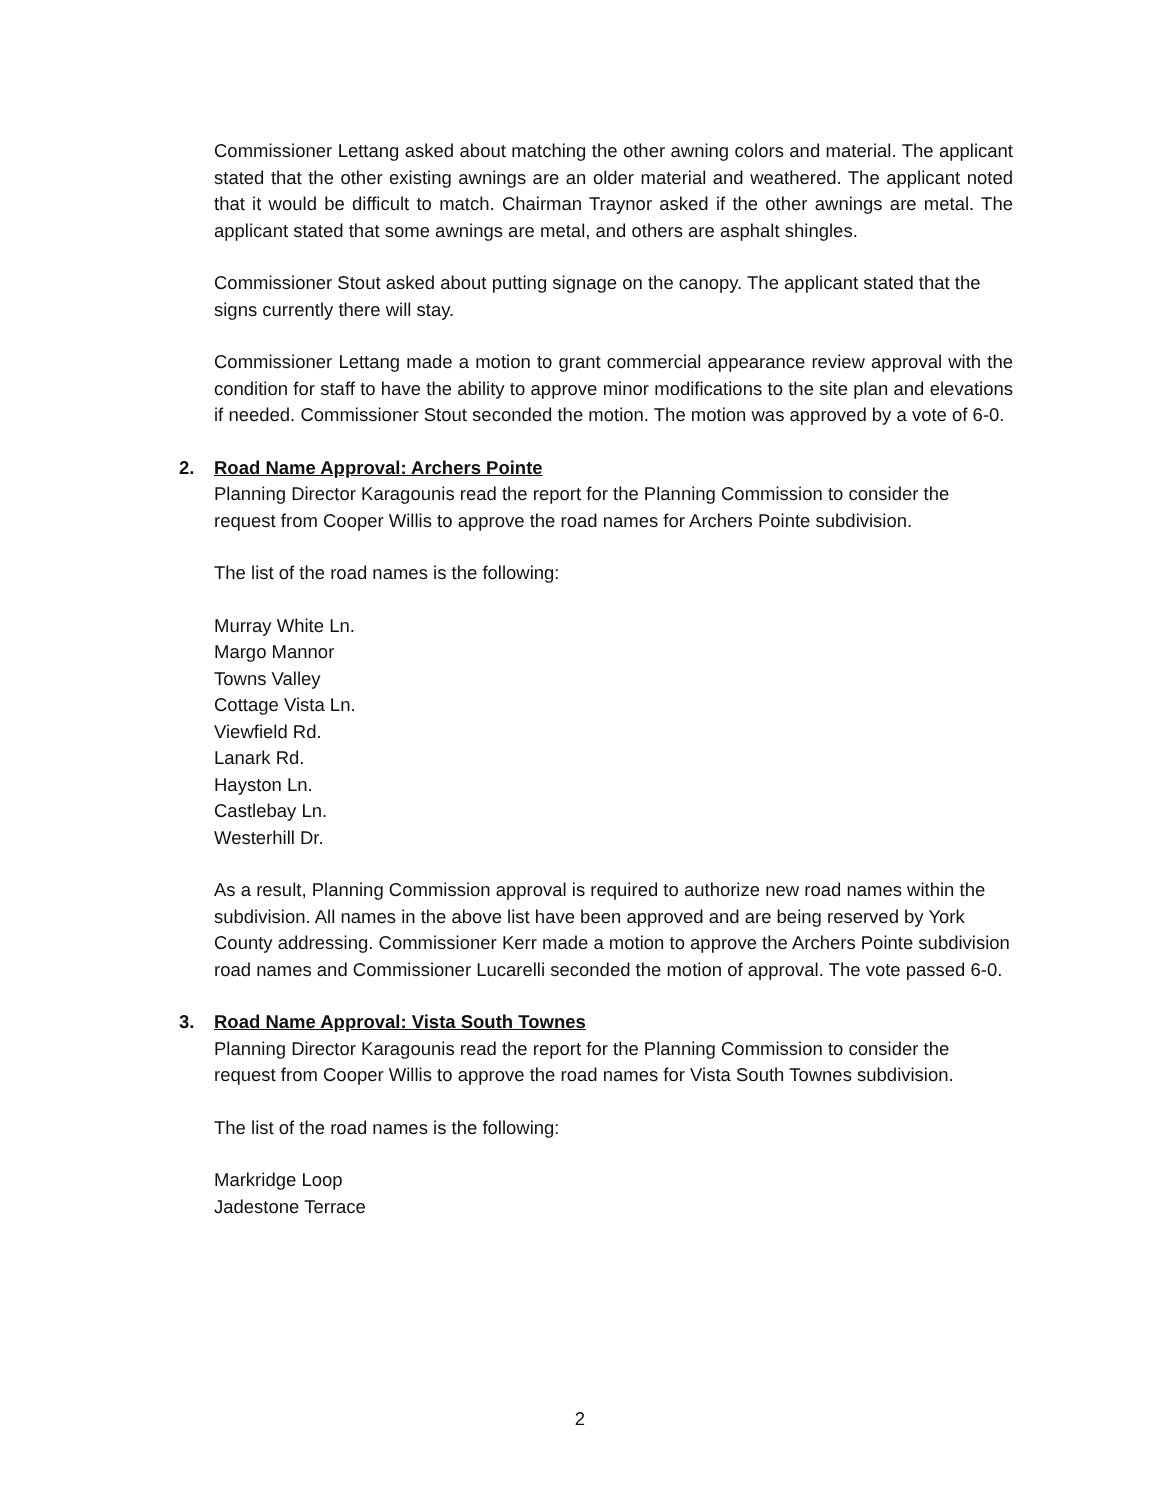Commissioner Lettang asked about matching the other awning colors and material. The applicant stated that the other existing awnings are an older material and weathered. The applicant noted that it would be difficult to match. Chairman Traynor asked if the other awnings are metal. The applicant stated that some awnings are metal, and others are asphalt shingles.
Commissioner Stout asked about putting signage on the canopy. The applicant stated that the signs currently there will stay.
Commissioner Lettang made a motion to grant commercial appearance review approval with the condition for staff to have the ability to approve minor modifications to the site plan and elevations if needed. Commissioner Stout seconded the motion. The motion was approved by a vote of 6-0.
2. Road Name Approval: Archers Pointe
Planning Director Karagounis read the report for the Planning Commission to consider the request from Cooper Willis to approve the road names for Archers Pointe subdivision.
The list of the road names is the following:
Murray White Ln.
Margo Mannor
Towns Valley
Cottage Vista Ln.
Viewfield Rd.
Lanark Rd.
Hayston Ln.
Castlebay Ln.
Westerhill Dr.
As a result, Planning Commission approval is required to authorize new road names within the subdivision. All names in the above list have been approved and are being reserved by York County addressing. Commissioner Kerr made a motion to approve the Archers Pointe subdivision road names and Commissioner Lucarelli seconded the motion of approval. The vote passed 6-0.
3. Road Name Approval: Vista South Townes
Planning Director Karagounis read the report for the Planning Commission to consider the request from Cooper Willis to approve the road names for Vista South Townes subdivision.
The list of the road names is the following:
Markridge Loop
Jadestone Terrace
2